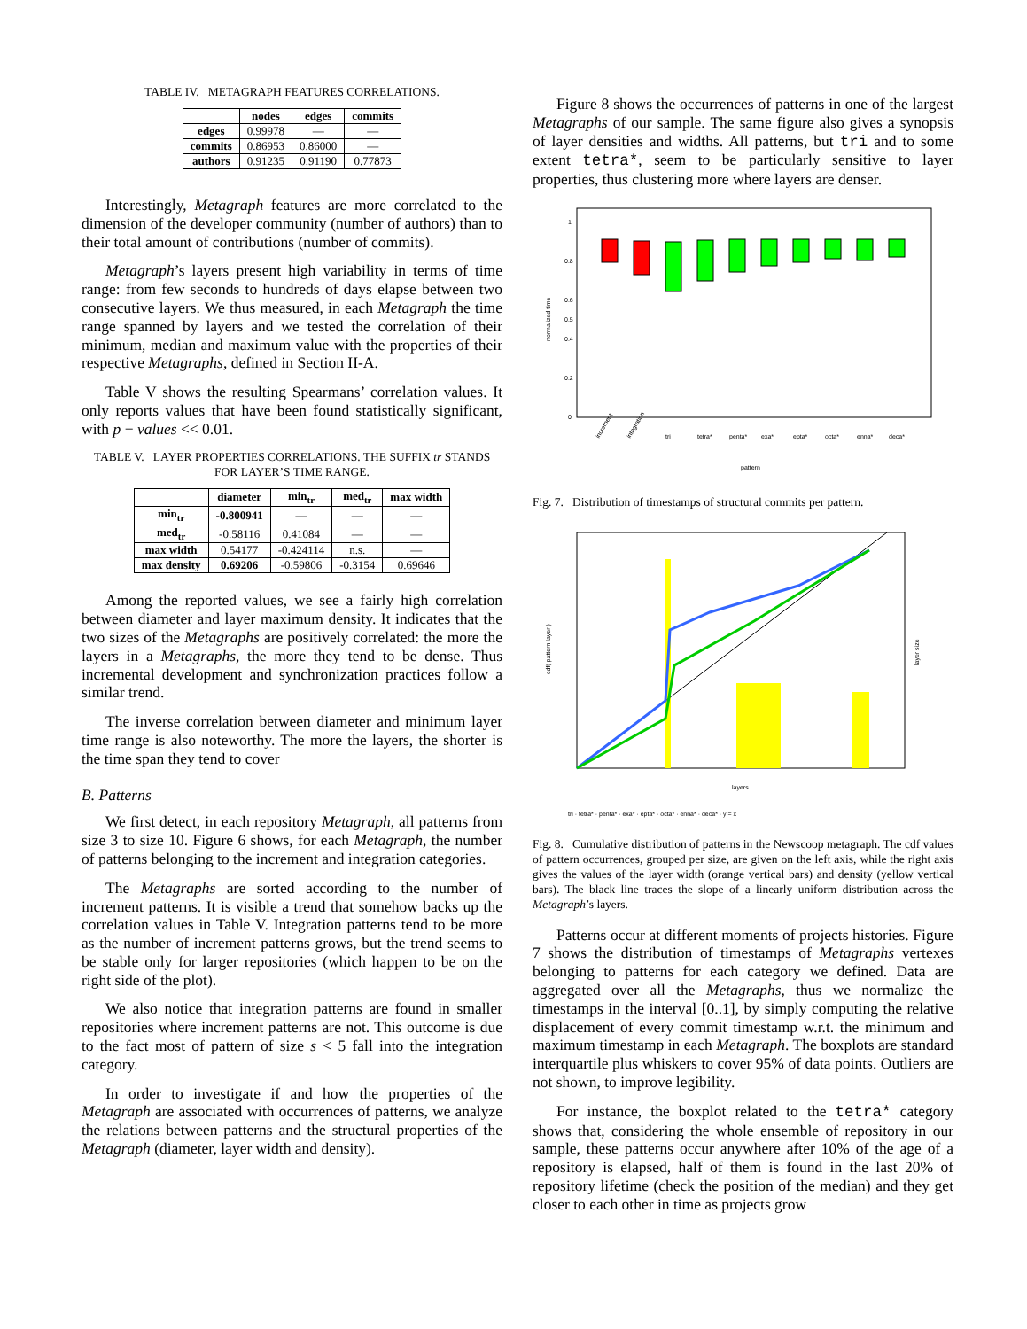TABLE IV. METAGRAPH FEATURES CORRELATIONS.
| | nodes | edges | commits |
| --- | --- | --- | --- |
| edges | 0.99978 | — | — |
| commits | 0.86953 | 0.86000 | — |
| authors | 0.91235 | 0.91190 | 0.77873 |
Interestingly, Metagraph features are more correlated to the dimension of the developer community (number of authors) than to their total amount of contributions (number of commits).
Metagraph’s layers present high variability in terms of time range: from few seconds to hundreds of days elapse between two consecutive layers. We thus measured, in each Metagraph the time range spanned by layers and we tested the correlation of their minimum, median and maximum value with the properties of their respective Metagraphs, defined in Section II-A.
Table V shows the resulting Spearmans’ correlation values. It only reports values that have been found statistically significant, with p − values << 0.01.
TABLE V. LAYER PROPERTIES CORRELATIONS. THE SUFFIX tr STANDS FOR LAYER’S TIME RANGE.
| | diameter | min<sub>tr</sub> | med<sub>tr</sub> | max width |
| --- | --- | --- | --- | --- |
| min<sub>tr</sub> | -0.800941 | — | — | — |
| med<sub>tr</sub> | -0.58116 | 0.41084 | — | — |
| max width | 0.54177 | -0.424114 | n.s. | — |
| max density | 0.69206 | -0.59806 | -0.3154 | 0.69646 |
Among the reported values, we see a fairly high correlation between diameter and layer maximum density. It indicates that the two sizes of the Metagraphs are positively correlated: the more the layers in a Metagraphs, the more they tend to be dense. Thus incremental development and synchronization practices follow a similar trend.
The inverse correlation between diameter and minimum layer time range is also noteworthy. The more the layers, the shorter is the time span they tend to cover
B. Patterns
We first detect, in each repository Metagraph, all patterns from size 3 to size 10. Figure 6 shows, for each Metagraph, the number of patterns belonging to the increment and integration categories.
The Metagraphs are sorted according to the number of increment patterns. It is visible a trend that somehow backs up the correlation values in Table V. Integration patterns tend to be more as the number of increment patterns grows, but the trend seems to be stable only for larger repositories (which happen to be on the right side of the plot).
We also notice that integration patterns are found in smaller repositories where increment patterns are not. This outcome is due to the fact most of pattern of size s < 5 fall into the integration category.
In order to investigate if and how the properties of the Metagraph are associated with occurrences of patterns, we analyze the relations between patterns and the structural properties of the Metagraph (diameter, layer width and density).
Figure 8 shows the occurrences of patterns in one of the largest Metagraphs of our sample. The same figure also gives a synopsis of layer densities and widths. All patterns, but tri and to some extent tetra*, seem to be particularly sensitive to layer properties, thus clustering more where layers are denser.
normalized time
1
0.8
0.6
0.5
0.4
0.2
0
increment
integration
tri
tetra*
penta*
exa*
epta*
octa*
enna*
deca*
pattern
Fig. 7. Distribution of timestamps of structural commits per pattern.
cdf( pattern layer )
layers
tri · tetra* · penta* · exa* · epta* · octa* · enna* · deca* · y = x
layer size
Fig. 8. Cumulative distribution of patterns in the Newscoop metagraph. The cdf values of pattern occurrences, grouped per size, are given on the left axis, while the right axis gives the values of the layer width (orange vertical bars) and density (yellow vertical bars). The black line traces the slope of a linearly uniform distribution across the Metagraph’s layers.
Patterns occur at different moments of projects histories. Figure 7 shows the distribution of timestamps of Metagraphs vertexes belonging to patterns for each category we defined. Data are aggregated over all the Metagraphs, thus we normalize the timestamps in the interval [0..1], by simply computing the relative displacement of every commit timestamp w.r.t. the minimum and maximum timestamp in each Metagraph. The boxplots are standard interquartile plus whiskers to cover 95% of data points. Outliers are not shown, to improve legibility.
For instance, the boxplot related to the tetra* category shows that, considering the whole ensemble of repository in our sample, these patterns occur anywhere after 10% of the age of a repository is elapsed, half of them is found in the last 20% of repository lifetime (check the position of the median) and they get closer to each other in time as projects grow